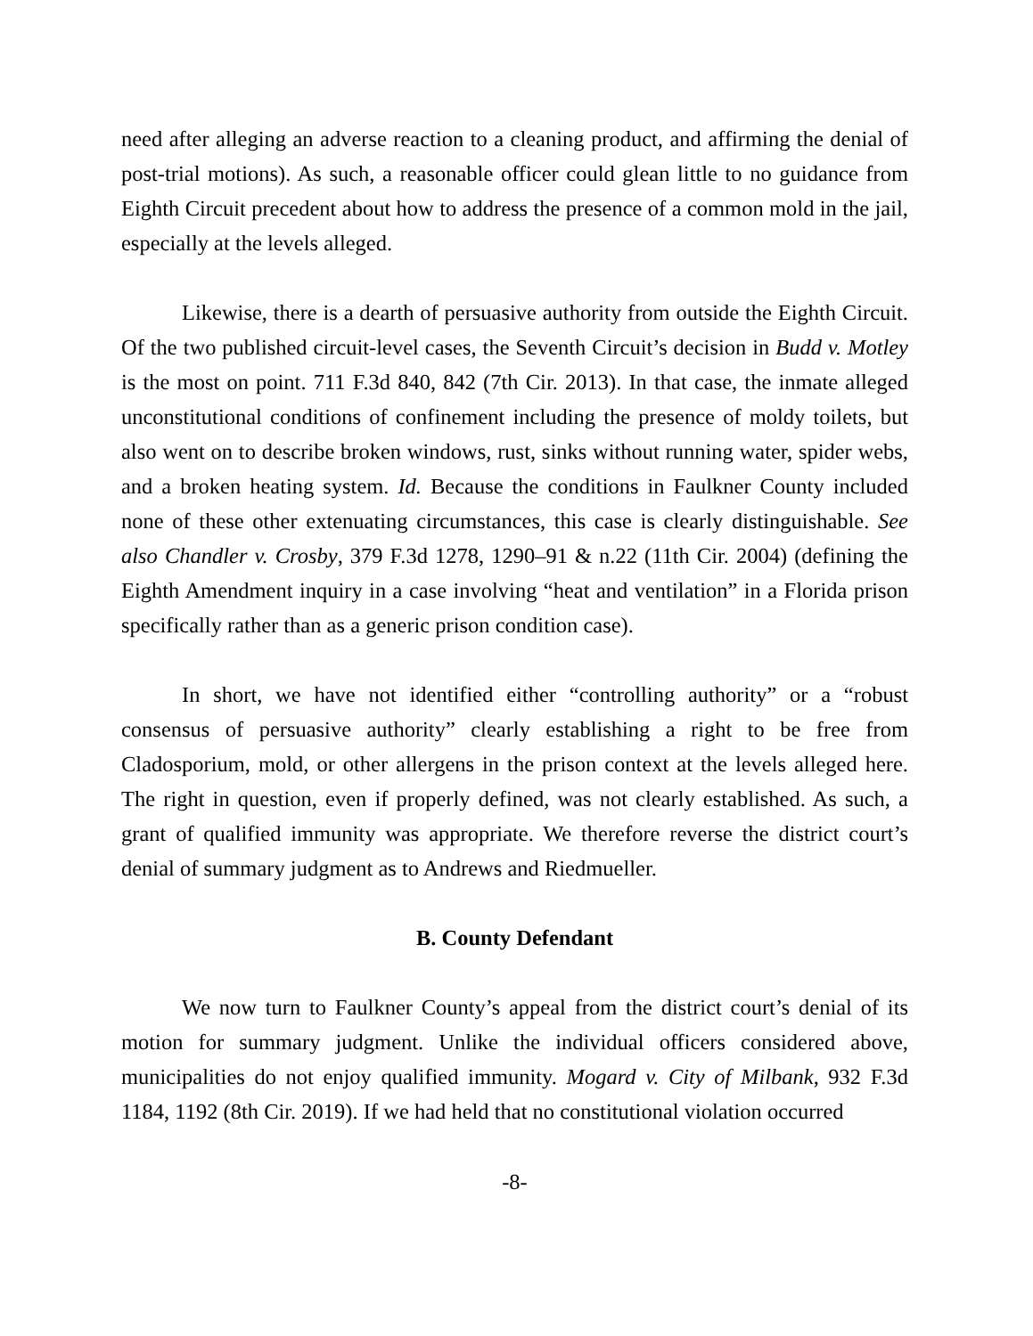need after alleging an adverse reaction to a cleaning product, and affirming the denial of post-trial motions). As such, a reasonable officer could glean little to no guidance from Eighth Circuit precedent about how to address the presence of a common mold in the jail, especially at the levels alleged.
Likewise, there is a dearth of persuasive authority from outside the Eighth Circuit. Of the two published circuit-level cases, the Seventh Circuit’s decision in Budd v. Motley is the most on point. 711 F.3d 840, 842 (7th Cir. 2013). In that case, the inmate alleged unconstitutional conditions of confinement including the presence of moldy toilets, but also went on to describe broken windows, rust, sinks without running water, spider webs, and a broken heating system. Id. Because the conditions in Faulkner County included none of these other extenuating circumstances, this case is clearly distinguishable. See also Chandler v. Crosby, 379 F.3d 1278, 1290–91 & n.22 (11th Cir. 2004) (defining the Eighth Amendment inquiry in a case involving “heat and ventilation” in a Florida prison specifically rather than as a generic prison condition case).
In short, we have not identified either “controlling authority” or a “robust consensus of persuasive authority” clearly establishing a right to be free from Cladosporium, mold, or other allergens in the prison context at the levels alleged here. The right in question, even if properly defined, was not clearly established. As such, a grant of qualified immunity was appropriate. We therefore reverse the district court’s denial of summary judgment as to Andrews and Riedmueller.
B. County Defendant
We now turn to Faulkner County’s appeal from the district court’s denial of its motion for summary judgment. Unlike the individual officers considered above, municipalities do not enjoy qualified immunity. Mogard v. City of Milbank, 932 F.3d 1184, 1192 (8th Cir. 2019). If we had held that no constitutional violation occurred
-8-